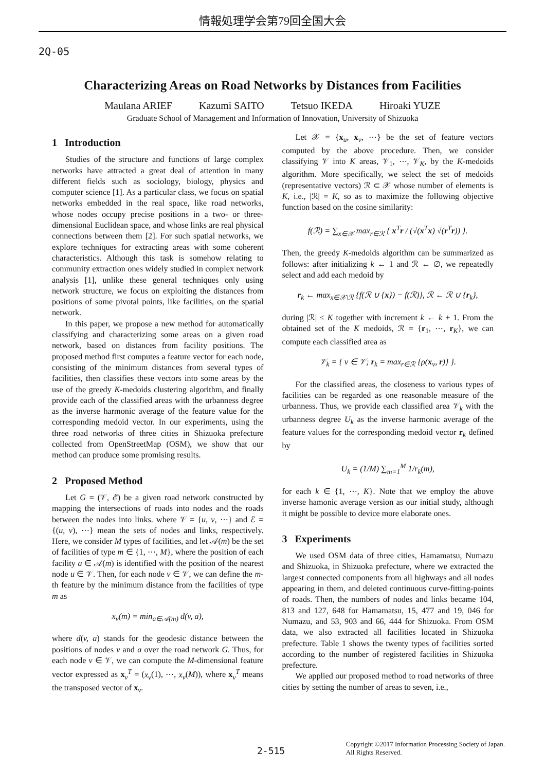情報処理学会第79回全国大会
2Q-05
Characterizing Areas on Road Networks by Distances from Facilities
Maulana ARIEF Kazumi SAITO Tetsuo IKEDA Hiroaki YUZE
Graduate School of Management and Information of Innovation, University of Shizuoka
1 Introduction
Studies of the structure and functions of large complex networks have attracted a great deal of attention in many different fields such as sociology, biology, physics and computer science [1]. As a particular class, we focus on spatial networks embedded in the real space, like road networks, whose nodes occupy precise positions in a two- or three-dimensional Euclidean space, and whose links are real physical connections between them [2]. For such spatial networks, we explore techniques for extracting areas with some coherent characteristics. Although this task is somehow relating to community extraction ones widely studied in complex network analysis [1], unlike these general techniques only using network structure, we focus on exploiting the distances from positions of some pivotal points, like facilities, on the spatial network.
In this paper, we propose a new method for automatically classifying and characterizing some areas on a given road network, based on distances from facility positions. The proposed method first computes a feature vector for each node, consisting of the minimum distances from several types of facilities, then classifies these vectors into some areas by the use of the greedy K-medoids clustering algorithm, and finally provide each of the classified areas with the urbanness degree as the inverse harmonic average of the feature value for the corresponding medoid vector. In our experiments, using the three road networks of three cities in Shizuoka prefecture collected from OpenStreetMap (OSM), we show that our method can produce some promising results.
2 Proposed Method
Let G = (𝒱, ℰ) be a given road network constructed by mapping the intersections of roads into nodes and the roads between the nodes into links. where 𝒱 = {u, v, ⋯} and ℰ = {(u, v), ⋯} mean the sets of nodes and links, respectively. Here, we consider M types of facilities, and let 𝒜(m) be the set of facilities of type m ∈ {1, ⋯, M}, where the position of each facility a ∈ 𝒜(m) is identified with the position of the nearest node u ∈ 𝒱. Then, for each node v ∈ 𝒱, we can define the m-th feature by the minimum distance from the facilities of type m as
x<sub>v</sub>(m) = min<sub>a∈𝒜(m)</sub> d(v, a),
where d(v, a) stands for the geodesic distance between the positions of nodes v and a over the road network G. Thus, for each node v ∈ 𝒱, we can compute the M-dimensional feature vector expressed as x<sub>v</sub><sup>T</sup> = (x<sub>v</sub>(1), ⋯, x<sub>v</sub>(M)), where x<sub>v</sub><sup>T</sup> means the transposed vector of x<sub>v</sub>.
Let 𝒳 = {x<sub>u</sub>, x<sub>v</sub>, ⋯} be the set of feature vectors computed by the above procedure. Then, we consider classifying 𝒱 into K areas, 𝒱<sub>1</sub>, ⋯, 𝒱<sub>K</sub>, by the K-medoids algorithm. More specifically, we select the set of medoids (representative vectors) ℛ ⊂ 𝒳 whose number of elements is K, i.e., |ℛ| = K, so as to maximize the following objective function based on the cosine similarity:
f(ℛ) = ∑<sub>x∈𝒳</sub> max<sub>r∈ℛ</sub> { x<sup>T</sup>r / (√(x<sup>T</sup>x) √(r<sup>T</sup>r)) }.
Then, the greedy K-medoids algorithm can be summarized as follows: after initializing k ← 1 and ℛ ← ∅, we repeatedly select and add each medoid by
r<sub>k</sub> ← max<sub>x∈𝒳\ℛ</sub> {f(ℛ ∪ {x}) − f(ℛ)}, ℛ ← ℛ ∪ {r<sub>k</sub>},
during |ℛ| ≤ K together with increment k ← k + 1. From the obtained set of the K medoids, ℛ = {r<sub>1</sub>, ⋯, r<sub>K</sub>}, we can compute each classified area as
𝒱<sub>k</sub> = { v ∈ 𝒱; r<sub>k</sub> = max<sub>r∈ℛ</sub> {ρ(x<sub>v</sub>, r)} }.
For the classified areas, the closeness to various types of facilities can be regarded as one reasonable measure of the urbanness. Thus, we provide each classified area 𝒱<sub>k</sub> with the urbanness degree U<sub>k</sub> as the inverse harmonic average of the feature values for the corresponding medoid vector r<sub>k</sub> defined by
U<sub>k</sub> = (1/M) ∑<sub>m=1</sub><sup>M</sup> 1/r<sub>k</sub>(m),
for each k ∈ {1, ⋯, K}. Note that we employ the above inverse hamonic average version as our initial study, although it might be possible to device more elaborate ones.
3 Experiments
We used OSM data of three cities, Hamamatsu, Numazu and Shizuoka, in Shizuoka prefecture, where we extracted the largest connected components from all highways and all nodes appearing in them, and deleted continuous curve-fitting-points of roads. Then, the numbers of nodes and links became 104, 813 and 127, 648 for Hamamatsu, 15, 477 and 19, 046 for Numazu, and 53, 903 and 66, 444 for Shizuoka. From OSM data, we also extracted all facilities located in Shizuoka prefecture. Table 1 shows the twenty types of facilities sorted according to the number of registered facilities in Shizuoka prefecture.
We applied our proposed method to road networks of three cities by setting the number of areas to seven, i.e.,
2-515
Copyright ©2017 Information Processing Society of Japan.
All Rights Reserved.